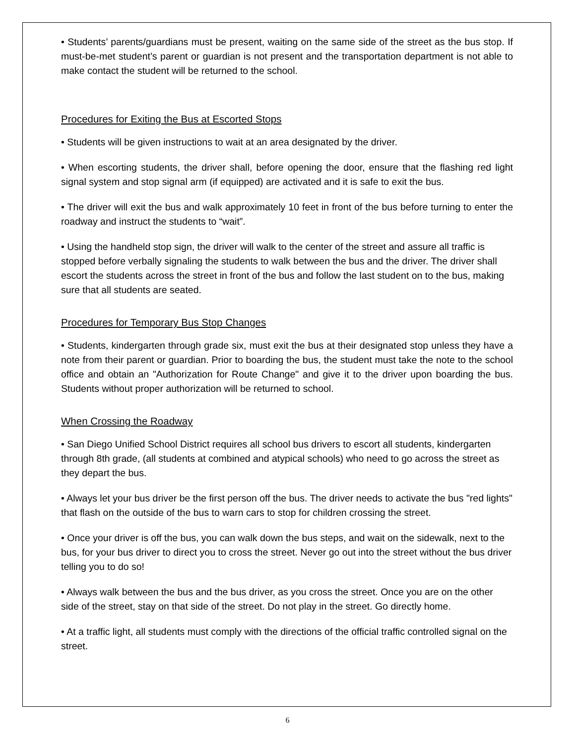• Students’ parents/guardians must be present, waiting on the same side of the street as the bus stop. If must-be-met student’s parent or guardian is not present and the transportation department is not able to make contact the student will be returned to the school.
Procedures for Exiting the Bus at Escorted Stops
• Students will be given instructions to wait at an area designated by the driver.
• When escorting students, the driver shall, before opening the door, ensure that the flashing red light signal system and stop signal arm (if equipped) are activated and it is safe to exit the bus.
• The driver will exit the bus and walk approximately 10 feet in front of the bus before turning to enter the roadway and instruct the students to “wait”.
• Using the handheld stop sign, the driver will walk to the center of the street and assure all traffic is stopped before verbally signaling the students to walk between the bus and the driver. The driver shall escort the students across the street in front of the bus and follow the last student on to the bus, making sure that all students are seated.
Procedures for Temporary Bus Stop Changes
• Students, kindergarten through grade six, must exit the bus at their designated stop unless they have a note from their parent or guardian. Prior to boarding the bus, the student must take the note to the school office and obtain an "Authorization for Route Change" and give it to the driver upon boarding the bus. Students without proper authorization will be returned to school.
When Crossing the Roadway
• San Diego Unified School District requires all school bus drivers to escort all students, kindergarten through 8th grade, (all students at combined and atypical schools) who need to go across the street as they depart the bus.
• Always let your bus driver be the first person off the bus. The driver needs to activate the bus "red lights" that flash on the outside of the bus to warn cars to stop for children crossing the street.
• Once your driver is off the bus, you can walk down the bus steps, and wait on the sidewalk, next to the bus, for your bus driver to direct you to cross the street. Never go out into the street without the bus driver telling you to do so!
• Always walk between the bus and the bus driver, as you cross the street. Once you are on the other side of the street, stay on that side of the street. Do not play in the street. Go directly home.
• At a traffic light, all students must comply with the directions of the official traffic controlled signal on the street.
6